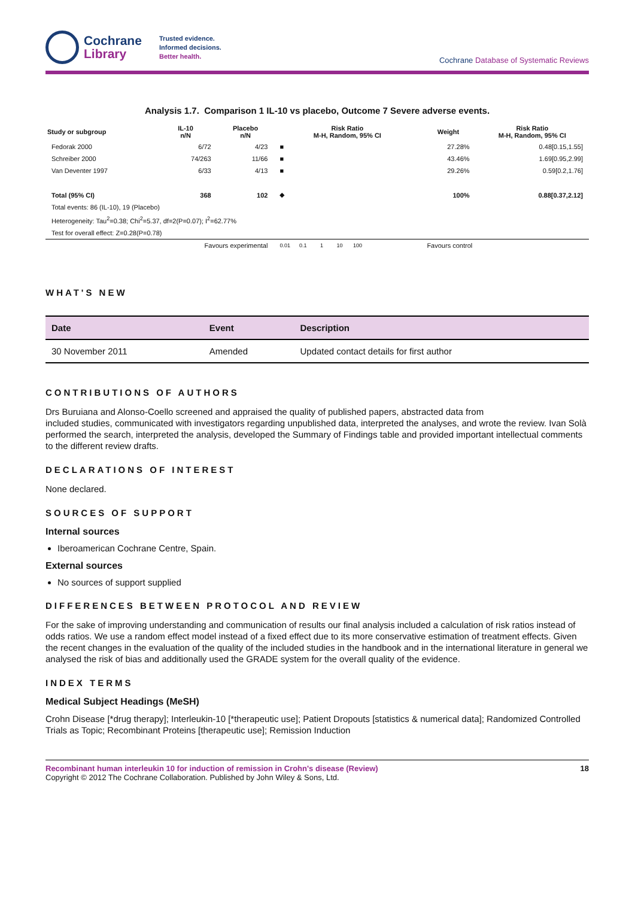Cochrane
Library
Trusted evidence.
Informed decisions.
Better health.
Cochrane Database of Systematic Reviews
Analysis 1.7. Comparison 1 IL-10 vs placebo, Outcome 7 Severe adverse events.
| Study or subgroup | IL-10 n/N | Placebo n/N | Risk Ratio M-H, Random, 95% CI | Weight | Risk Ratio M-H, Random, 95% CI |
| --- | --- | --- | --- | --- | --- |
| Fedorak 2000 | 6/72 | 4/23 | ■ | 27.28% | 0.48[0.15,1.55] |
| Schreiber 2000 | 74/263 | 11/66 | ■ | 43.46% | 1.69[0.95,2.99] |
| Van Deventer 1997 | 6/33 | 4/13 | ■ | 29.26% | 0.59[0.2,1.76] |
| Total (95% CI) | 368 | 102 | ◆ | 100% | 0.88[0.37,2.12] |
| Total events: 86 (IL-10), 19 (Placebo) | | | | | |
| Heterogeneity: Tau<sup>2</sup>=0.38; Chi<sup>2</sup>=5.37, df=2(P=0.07); I<sup>2</sup>=62.77% | | | | | |
| Test for overall effect: Z=0.28(P=0.78) | | | | | |
| | Favours experimental | | 0.01 0.1 1 10 100 | Favours control | |
WHAT'S NEW
| Date | Event | Description |
| --- | --- | --- |
| 30 November 2011 | Amended | Updated contact details for first author |
CONTRIBUTIONS OF AUTHORS
Drs Buruiana and Alonso-Coello screened and appraised the quality of published papers, abstracted data from
included studies, communicated with investigators regarding unpublished data, interpreted the analyses, and wrote the review. Ivan Solà performed the search, interpreted the analysis, developed the Summary of Findings table and provided important intellectual comments to the different review drafts.
DECLARATIONS OF INTEREST
None declared.
SOURCES OF SUPPORT
Internal sources
Iberoamerican Cochrane Centre, Spain.
External sources
No sources of support supplied
DIFFERENCES BETWEEN PROTOCOL AND REVIEW
For the sake of improving understanding and communication of results our final analysis included a calculation of risk ratios instead of odds ratios. We use a random effect model instead of a fixed effect due to its more conservative estimation of treatment effects. Given the recent changes in the evaluation of the quality of the included studies in the handbook and in the international literature in general we analysed the risk of bias and additionally used the GRADE system for the overall quality of the evidence.
INDEX TERMS
Medical Subject Headings (MeSH)
Crohn Disease [*drug therapy]; Interleukin-10 [*therapeutic use]; Patient Dropouts [statistics & numerical data]; Randomized Controlled Trials as Topic; Recombinant Proteins [therapeutic use]; Remission Induction
Recombinant human interleukin 10 for induction of remission in Crohn's disease (Review)
Copyright © 2012 The Cochrane Collaboration. Published by John Wiley & Sons, Ltd.
18